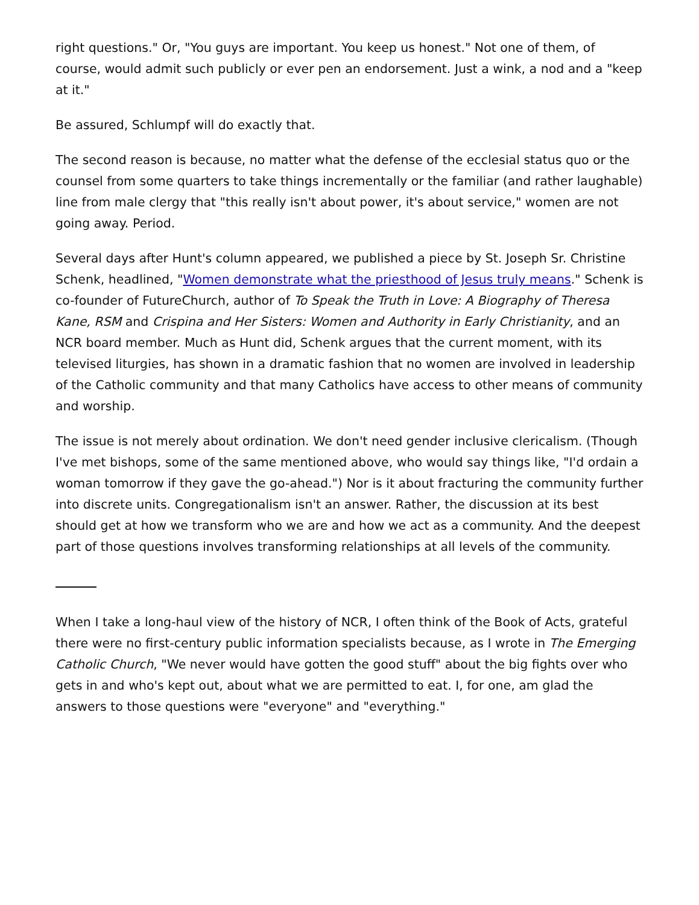right questions." Or, "You guys are important. You keep us honest." Not one of them, of course, would admit such publicly or ever pen an endorsement. Just a wink, a nod and a "keep at it."
Be assured, Schlumpf will do exactly that.
The second reason is because, no matter what the defense of the ecclesial status quo or the counsel from some quarters to take things incrementally or the familiar (and rather laughable) line from male clergy that "this really isn't about power, it's about service," women are not going away. Period.
Several days after Hunt's column appeared, we published a piece by St. Joseph Sr. Christine Schenk, headlined, "Women demonstrate what the priesthood of Jesus truly means." Schenk is co-founder of FutureChurch, author of To Speak the Truth in Love: A Biography of Theresa Kane, RSM and Crispina and Her Sisters: Women and Authority in Early Christianity, and an NCR board member. Much as Hunt did, Schenk argues that the current moment, with its televised liturgies, has shown in a dramatic fashion that no women are involved in leadership of the Catholic community and that many Catholics have access to other means of community and worship.
The issue is not merely about ordination. We don't need gender inclusive clericalism. (Though I've met bishops, some of the same mentioned above, who would say things like, "I'd ordain a woman tomorrow if they gave the go-ahead.") Nor is it about fracturing the community further into discrete units. Congregationalism isn't an answer. Rather, the discussion at its best should get at how we transform who we are and how we act as a community. And the deepest part of those questions involves transforming relationships at all levels of the community.
When I take a long-haul view of the history of NCR, I often think of the Book of Acts, grateful there were no first-century public information specialists because, as I wrote in The Emerging Catholic Church, "We never would have gotten the good stuff" about the big fights over who gets in and who's kept out, about what we are permitted to eat. I, for one, am glad the answers to those questions were "everyone" and "everything."